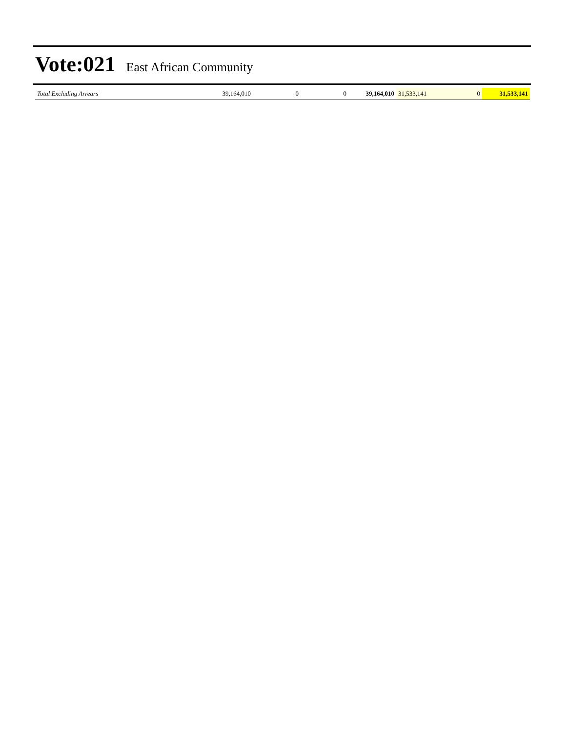Vote:021 East African Community
| Total Excluding Arrears | 39,164,010 | 0 | 0 | 39,164,010 | 31,533,141 | 0 | 31,533,141 |